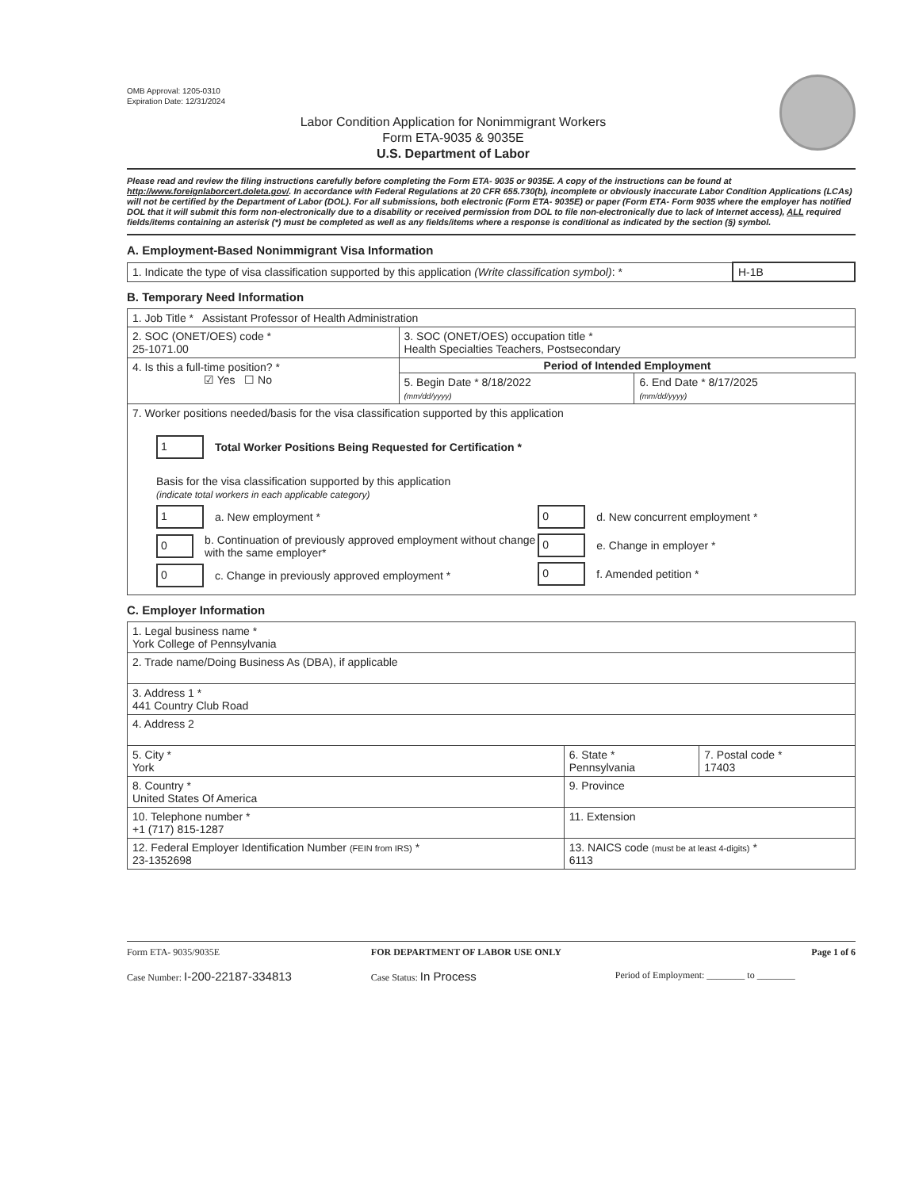OMB Approval: 1205-0310
Expiration Date: 12/31/2024
Labor Condition Application for Nonimmigrant Workers
Form ETA-9035 & 9035E
U.S. Department of Labor
Please read and review the filing instructions carefully before completing the Form ETA- 9035 or 9035E. A copy of the instructions can be found at http://www.foreignlaborcert.doleta.gov/. In accordance with Federal Regulations at 20 CFR 655.730(b), incomplete or obviously inaccurate Labor Condition Applications (LCAs) will not be certified by the Department of Labor (DOL). For all submissions, both electronic (Form ETA- 9035E) or paper (Form ETA- Form 9035 where the employer has notified DOL that it will submit this form non-electronically due to a disability or received permission from DOL to file non-electronically due to lack of Internet access), ALL required fields/items containing an asterisk (*) must be completed as well as any fields/items where a response is conditional as indicated by the section (§) symbol.
A. Employment-Based Nonimmigrant Visa Information
| 1. Indicate the type of visa classification supported by this application (Write classification symbol) : * | H-1B |
B. Temporary Need Information
| 1. Job Title * Assistant Professor of Health Administration | | |
| 2. SOC (ONET/OES) code * 25-1071.00 | 3. SOC (ONET/OES) occupation title * Health Specialties Teachers, Postsecondary | |
| 4. Is this a full-time position? * ☑ Yes ☐ No | Period of Intended Employment | |
| | 5. Begin Date * 8/18/2022 (mm/dd/yyyy) | 6. End Date * 8/17/2025 (mm/dd/yyyy) |
| 7. Worker positions needed/basis for the visa classification supported by this application 1 Total Worker Positions Being Requested for Certification * Basis for the visa classification supported by this application (indicate total workers in each applicable category) 1 a. New employment * 0 b. Continuation of previously approved employment without change with the same employer* 0 c. Change in previously approved employment * 0 d. New concurrent employment * 0 e. Change in employer * 0 f. Amended petition * | | |
C. Employer Information
| 1. Legal business name * York College of Pennsylvania | | |
| 2. Trade name/Doing Business As (DBA), if applicable | | |
| 3. Address 1 * 441 Country Club Road | | |
| 4. Address 2 | | |
| 5. City * York | 6. State * Pennsylvania | 7. Postal code * 17403 |
| 8. Country * United States Of America | 9. Province | |
| 10. Telephone number * +1 (717) 815-1287 | 11. Extension | |
| 12. Federal Employer Identification Number (FEIN from IRS) * 23-1352698 | 13. NAICS code (must be at least 4-digits) * 6113 | |
Form ETA- 9035/9035E
FOR DEPARTMENT OF LABOR USE ONLY
Page 1 of 6
Case Number: I-200-22187-334813
Case Status: In Process
Period of Employment: ________ to ________